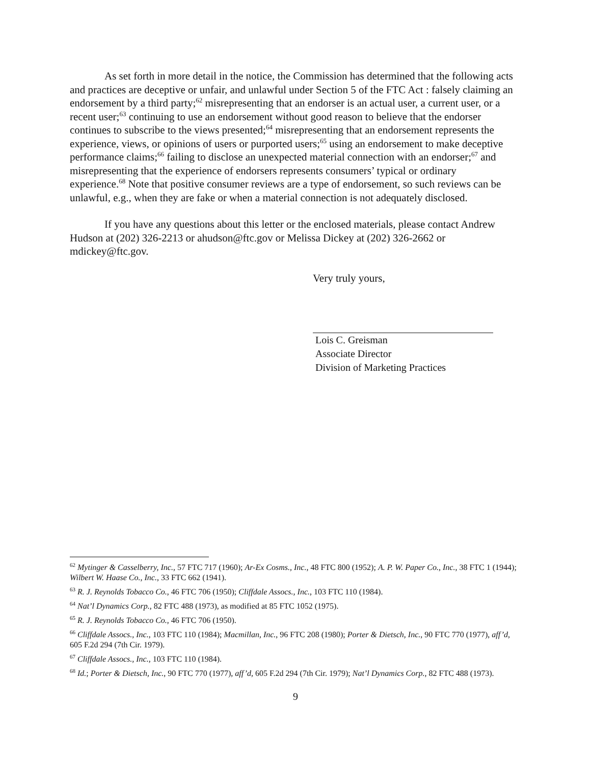As set forth in more detail in the notice, the Commission has determined that the following acts and practices are deceptive or unfair, and unlawful under Section 5 of the FTC Act : falsely claiming an endorsement by a third party;<sup>62</sup> misrepresenting that an endorser is an actual user, a current user, or a recent user;<sup>63</sup> continuing to use an endorsement without good reason to believe that the endorser continues to subscribe to the views presented;<sup>64</sup> misrepresenting that an endorsement represents the experience, views, or opinions of users or purported users;<sup>65</sup> using an endorsement to make deceptive performance claims;<sup>66</sup> failing to disclose an unexpected material connection with an endorser;<sup>67</sup> and misrepresenting that the experience of endorsers represents consumers’ typical or ordinary experience.<sup>68</sup> Note that positive consumer reviews are a type of endorsement, so such reviews can be unlawful, e.g., when they are fake or when a material connection is not adequately disclosed.
If you have any questions about this letter or the enclosed materials, please contact Andrew Hudson at (202) 326-2213 or ahudson@ftc.gov or Melissa Dickey at (202) 326-2662 or mdickey@ftc.gov.
Very truly yours,
Lois C. Greisman
Associate Director
Division of Marketing Practices
<sup>62</sup> Mytinger & Casselberry, Inc., 57 FTC 717 (1960); Ar-Ex Cosms., Inc., 48 FTC 800 (1952); A. P. W. Paper Co., Inc., 38 FTC 1 (1944); Wilbert W. Haase Co., Inc., 33 FTC 662 (1941).
<sup>63</sup> R. J. Reynolds Tobacco Co., 46 FTC 706 (1950); Cliffdale Assocs., Inc., 103 FTC 110 (1984).
<sup>64</sup> Nat’l Dynamics Corp., 82 FTC 488 (1973), as modified at 85 FTC 1052 (1975).
<sup>65</sup> R. J. Reynolds Tobacco Co., 46 FTC 706 (1950).
<sup>66</sup> Cliffdale Assocs., Inc., 103 FTC 110 (1984); Macmillan, Inc., 96 FTC 208 (1980); Porter & Dietsch, Inc., 90 FTC 770 (1977), aff’d, 605 F.2d 294 (7th Cir. 1979).
<sup>67</sup> Cliffdale Assocs., Inc., 103 FTC 110 (1984).
<sup>68</sup> Id.; Porter & Dietsch, Inc., 90 FTC 770 (1977), aff’d, 605 F.2d 294 (7th Cir. 1979); Nat’l Dynamics Corp., 82 FTC 488 (1973).
9